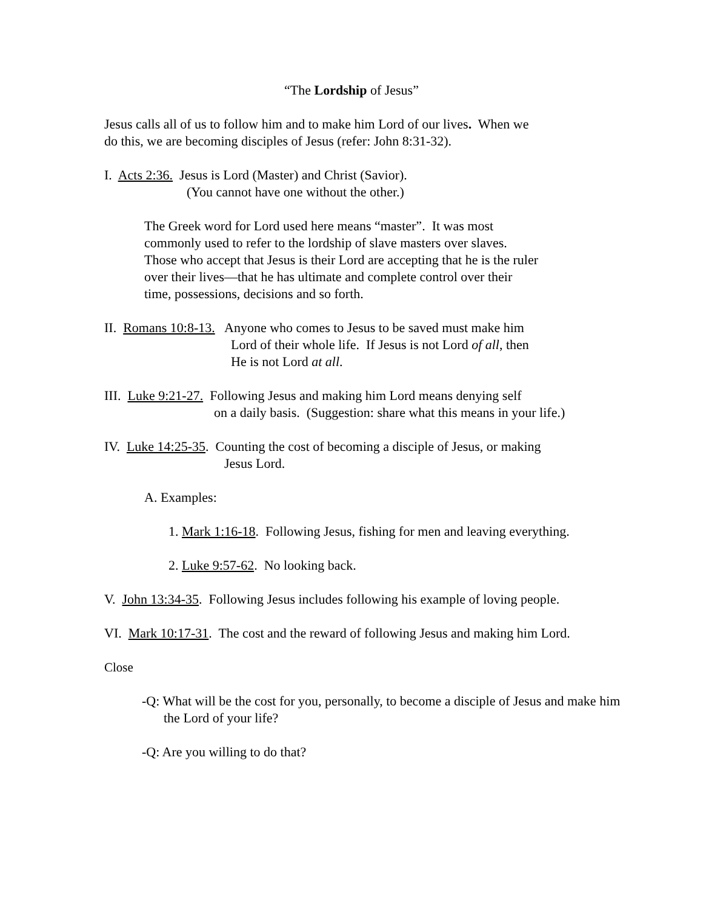“The Lordship of Jesus”
Jesus calls all of us to follow him and to make him Lord of our lives. When we
do this, we are becoming disciples of Jesus (refer: John 8:31-32).
I. Acts 2:36. Jesus is Lord (Master) and Christ (Savior).
(You cannot have one without the other.)
The Greek word for Lord used here means “master”. It was most
commonly used to refer to the lordship of slave masters over slaves.
Those who accept that Jesus is their Lord are accepting that he is the ruler
over their lives—that he has ultimate and complete control over their
time, possessions, decisions and so forth.
II. Romans 10:8-13. Anyone who comes to Jesus to be saved must make him
Lord of their whole life. If Jesus is not Lord of all, then
He is not Lord at all.
III. Luke 9:21-27. Following Jesus and making him Lord means denying self
on a daily basis. (Suggestion: share what this means in your life.)
IV. Luke 14:25-35. Counting the cost of becoming a disciple of Jesus, or making
Jesus Lord.
A. Examples:
1. Mark 1:16-18. Following Jesus, fishing for men and leaving everything.
2. Luke 9:57-62. No looking back.
V. John 13:34-35. Following Jesus includes following his example of loving people.
VI. Mark 10:17-31. The cost and the reward of following Jesus and making him Lord.
Close
-Q: What will be the cost for you, personally, to become a disciple of Jesus and make him the Lord of your life?
-Q: Are you willing to do that?